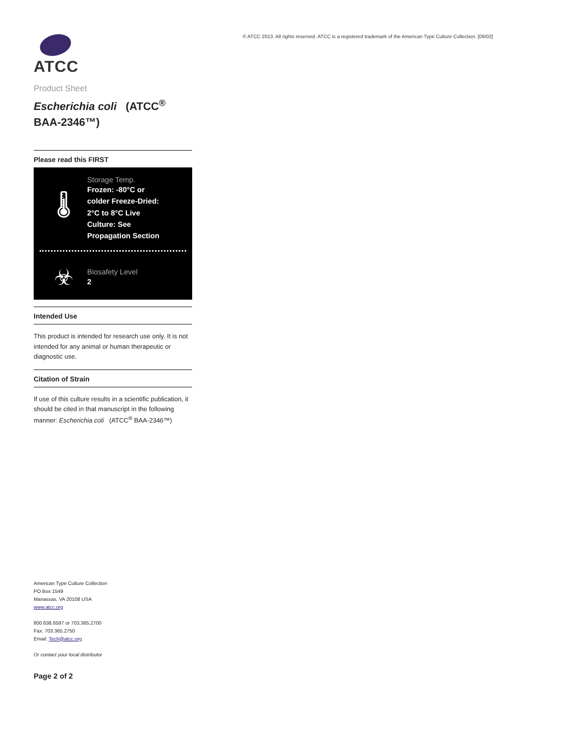ATCC
Product Sheet
Escherichia coli (ATCC<sup>®</sup> BAA-2346™)
Please read this FIRST
🌡
Storage Temp.
Frozen: -80°C or colder Freeze-Dried: 2°C to 8°C Live Culture: See Propagation Section
☣
Biosafety Level
2
Intended Use
This product is intended for research use only. It is not intended for any animal or human therapeutic or diagnostic use.
Citation of Strain
If use of this culture results in a scientific publication, it should be cited in that manuscript in the following manner: Escherichia coli (ATCC<sup>®</sup> BAA-2346™)
American Type Culture Collection
PO Box 1549
Manassas, VA 20108 USA
www.atcc.org
800.638.6597 or 703.365.2700
Fax: 703.365.2750
Email: Tech@atcc.org
Or contact your local distributor
Page 2 of 2
© ATCC 2013. All rights reserved. ATCC is a registered trademark of the American Type Culture Collection. [08/02]